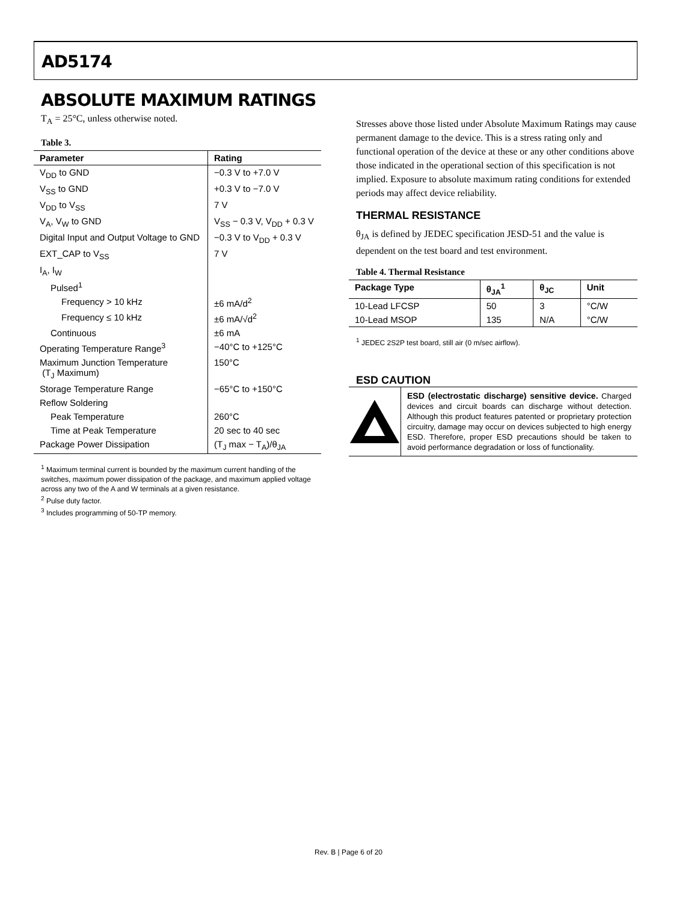AD5174
ABSOLUTE MAXIMUM RATINGS
T<sub>A</sub> = 25°C, unless otherwise noted.
Table 3.
| Parameter | Rating |
| --- | --- |
| V<sub>DD</sub> to GND | −0.3 V to +7.0 V |
| V<sub>SS</sub> to GND | +0.3 V to −7.0 V |
| V<sub>DD</sub> to V<sub>SS</sub> | 7 V |
| V<sub>A</sub>, V<sub>W</sub> to GND | V<sub>SS</sub> − 0.3 V, V<sub>DD</sub> + 0.3 V |
| Digital Input and Output Voltage to GND | −0.3 V to V<sub>DD</sub> + 0.3 V |
| EXT_CAP to V<sub>SS</sub> | 7 V |
| I<sub>A</sub>, I<sub>W</sub> | |
| Pulsed<sup>1</sup> | |
| Frequency > 10 kHz | ±6 mA/d<sup>2</sup> |
| Frequency ≤ 10 kHz | ±6 mA/√d<sup>2</sup> |
| Continuous | ±6 mA |
| Operating Temperature Range<sup>3</sup> | −40°C to +125°C |
| Maximum Junction Temperature (T<sub>J</sub> Maximum) | 150°C |
| Storage Temperature Range | −65°C to +150°C |
| Reflow Soldering | |
| Peak Temperature | 260°C |
| Time at Peak Temperature | 20 sec to 40 sec |
| Package Power Dissipation | (T<sub>J</sub> max − T<sub>A</sub>)/θ<sub>JA</sub> |
<sup>1</sup> Maximum terminal current is bounded by the maximum current handling of the switches, maximum power dissipation of the package, and maximum applied voltage across any two of the A and W terminals at a given resistance.
<sup>2</sup> Pulse duty factor.
<sup>3</sup> Includes programming of 50-TP memory.
Stresses above those listed under Absolute Maximum Ratings may cause permanent damage to the device. This is a stress rating only and functional operation of the device at these or any other conditions above those indicated in the operational section of this specification is not implied. Exposure to absolute maximum rating conditions for extended periods may affect device reliability.
THERMAL RESISTANCE
θ<sub>JA</sub> is defined by JEDEC specification JESD-51 and the value is dependent on the test board and test environment.
Table 4. Thermal Resistance
| Package Type | θ<sub>JA</sub><sup>1</sup> | θ<sub>JC</sub> | Unit |
| --- | --- | --- | --- |
| 10-Lead LFCSP | 50 | 3 | °C/W |
| 10-Lead MSOP | 135 | N/A | °C/W |
<sup>1</sup> JEDEC 2S2P test board, still air (0 m/sec airflow).
ESD CAUTION
ESD (electrostatic discharge) sensitive device. Charged devices and circuit boards can discharge without detection. Although this product features patented or proprietary protection circuitry, damage may occur on devices subjected to high energy ESD. Therefore, proper ESD precautions should be taken to avoid performance degradation or loss of functionality.
Rev. B | Page 6 of 20